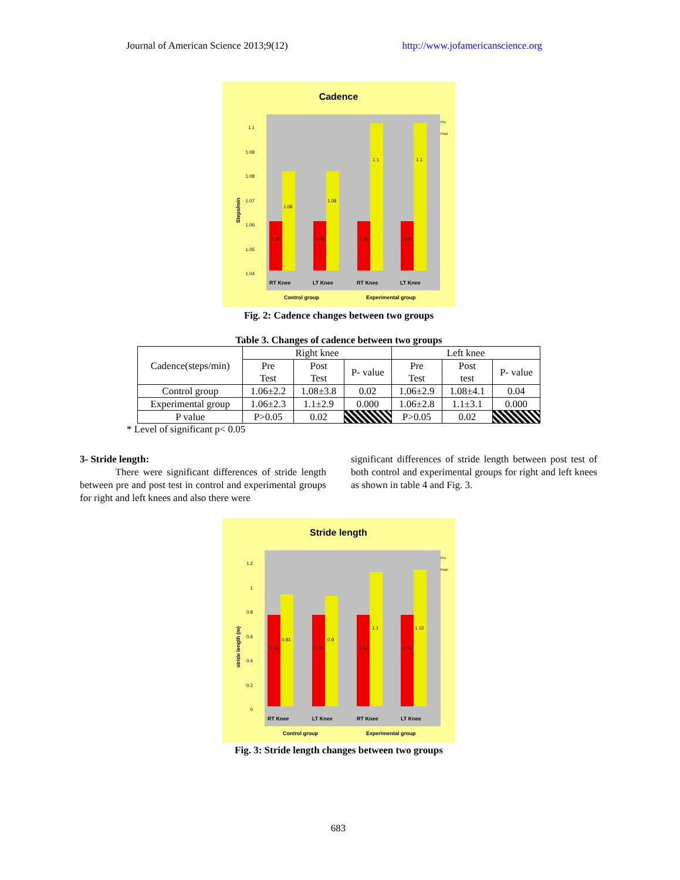Journal of American Science 2013;9(12) http://www.jofamericanscience.org
Cadence
Steps/min
1.1
1.09
1.08
1.07
1.06
1.05
1.04
1.06
1.08
1.06
1.08
1.06
1.1
1.06
1.1
RT Knee
LT Knee
RT Knee
LT Knee
Control group
Experimental group
Pre
Post
Fig. 2: Cadence changes between two groups
Table 3. Changes of cadence between two groups
| Cadence(steps/min) | Right knee | | | Left knee | | |
| | Pre Test | Post Test | P- value | Pre Test | Post test | P- value |
| Control group | 1.06±2.2 | 1.08±3.8 | 0.02 | 1.06±2.9 | 1.08±4.1 | 0.04 |
| Experimental group | 1.06±2.3 | 1.1±2.9 | 0.000 | 1.06±2.8 | 1.1±3.1 | 0.000 |
| P value | P>0.05 | 0.02 | | P>0.05 | 0.02 | |
* Level of significant p< 0.05
3- Stride length:
There were significant differences of stride length between pre and post test in control and experimental groups for right and left knees and also there were
significant differences of stride length between post test of both control and experimental groups for right and left knees as shown in table 4 and Fig. 3.
Stride length
stride length (m)
1.2
1
0.8
0.6
0.4
0.2
0
0.74
0.91
0.74
0.9
0.74
1.1
0.74
1.12
RT Knee
LT Knee
RT Knee
LT Knee
Control group
Experimental group
Pre
Post
Fig. 3: Stride length changes between two groups
683